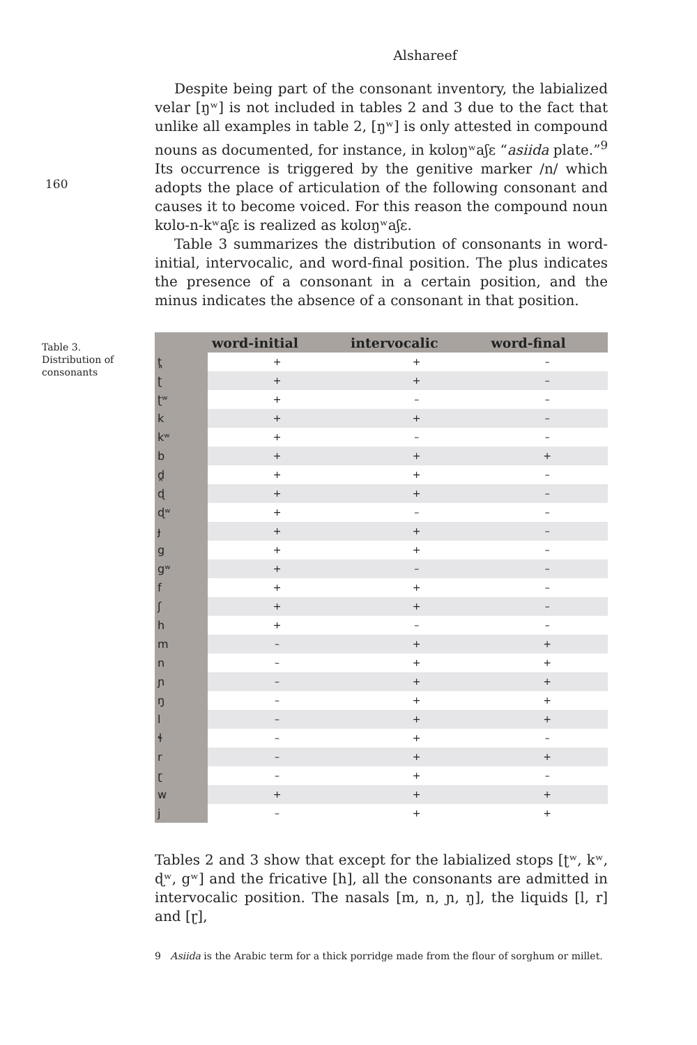Alshareef
160
Table 3.
Distribution of
consonants
Despite being part of the consonant inventory, the labialized velar [ŋʷ] is not included in tables 2 and 3 due to the fact that unlike all examples in table 2, [ŋʷ] is only attested in compound nouns as documented, for instance, in kʊlʊŋʷaʃɛ “asiida plate.”<sup>9</sup> Its occurrence is triggered by the genitive marker /n/ which adopts the place of articulation of the following consonant and causes it to become voiced. For this reason the compound noun kʊlʊ-n-kʷaʃɛ is realized as kʊlʊŋʷaʃɛ.
Table 3 summarizes the distribution of consonants in word-initial, intervocalic, and word-final position. The plus indicates the presence of a consonant in a certain position, and the minus indicates the absence of a consonant in that position.
| | word-initial | intervocalic | word-final |
| --- | --- | --- | --- |
| t̪ | + | + | – |
| ʈ | + | + | – |
| ʈʷ | + | – | – |
| k | + | + | – |
| kʷ | + | – | – |
| b | + | + | + |
| d̪ | + | + | – |
| ɖ | + | + | – |
| ɖʷ | + | – | – |
| ɟ | + | + | – |
| g | + | + | – |
| gʷ | + | – | – |
| f | + | + | – |
| ʃ | + | + | – |
| h | + | – | – |
| m | – | + | + |
| n | – | + | + |
| ɲ | – | + | + |
| ŋ | – | + | + |
| l | – | + | + |
| ɬ | – | + | – |
| r | – | + | + |
| ɽ | – | + | – |
| w | + | + | + |
| j | – | + | + |
Tables 2 and 3 show that except for the labialized stops [ʈʷ, kʷ, ɖʷ, gʷ] and the fricative [h], all the consonants are admitted in intervocalic position. The nasals [m, n, ɲ, ŋ], the liquids [l, r] and [ɽ],
9 Asiida is the Arabic term for a thick porridge made from the flour of sorghum or millet.